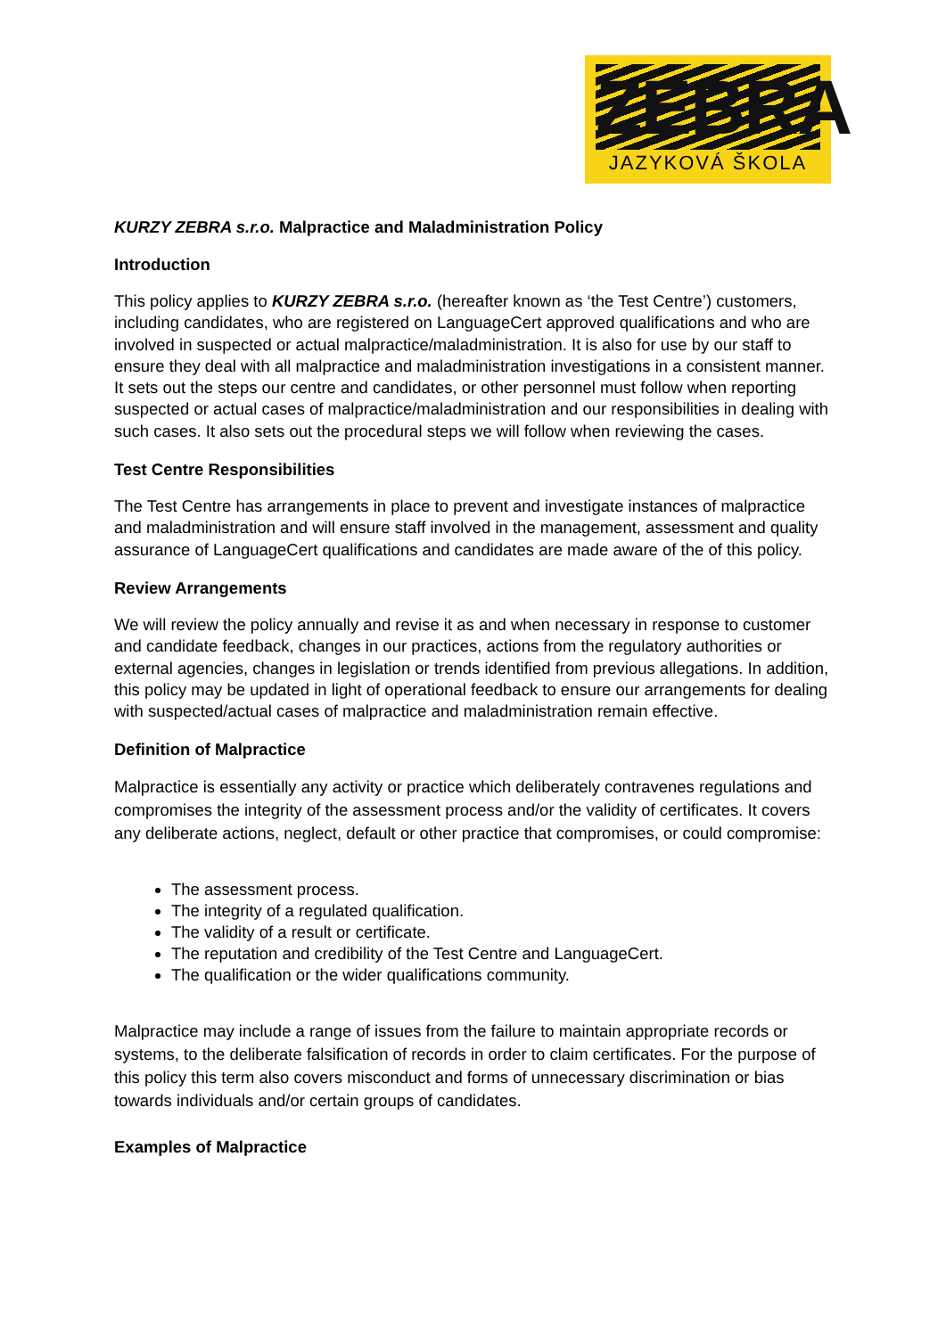ZEBRA
JAZYKOVÁ ŠKOLA
KURZY ZEBRA s.r.o. Malpractice and Maladministration Policy
Introduction
This policy applies to KURZY ZEBRA s.r.o. (hereafter known as ‘the Test Centre’) customers, including candidates, who are registered on LanguageCert approved qualifications and who are involved in suspected or actual malpractice/maladministration. It is also for use by our staff to ensure they deal with all malpractice and maladministration investigations in a consistent manner. It sets out the steps our centre and candidates, or other personnel must follow when reporting suspected or actual cases of malpractice/maladministration and our responsibilities in dealing with such cases. It also sets out the procedural steps we will follow when reviewing the cases.
Test Centre Responsibilities
The Test Centre has arrangements in place to prevent and investigate instances of malpractice and maladministration and will ensure staff involved in the management, assessment and quality assurance of LanguageCert qualifications and candidates are made aware of the of this policy.
Review Arrangements
We will review the policy annually and revise it as and when necessary in response to customer and candidate feedback, changes in our practices, actions from the regulatory authorities or external agencies, changes in legislation or trends identified from previous allegations. In addition, this policy may be updated in light of operational feedback to ensure our arrangements for dealing with suspected/actual cases of malpractice and maladministration remain effective.
Definition of Malpractice
Malpractice is essentially any activity or practice which deliberately contravenes regulations and compromises the integrity of the assessment process and/or the validity of certificates. It covers any deliberate actions, neglect, default or other practice that compromises, or could compromise:
The assessment process.
The integrity of a regulated qualification.
The validity of a result or certificate.
The reputation and credibility of the Test Centre and LanguageCert.
The qualification or the wider qualifications community.
Malpractice may include a range of issues from the failure to maintain appropriate records or systems, to the deliberate falsification of records in order to claim certificates. For the purpose of this policy this term also covers misconduct and forms of unnecessary discrimination or bias towards individuals and/or certain groups of candidates.
Examples of Malpractice